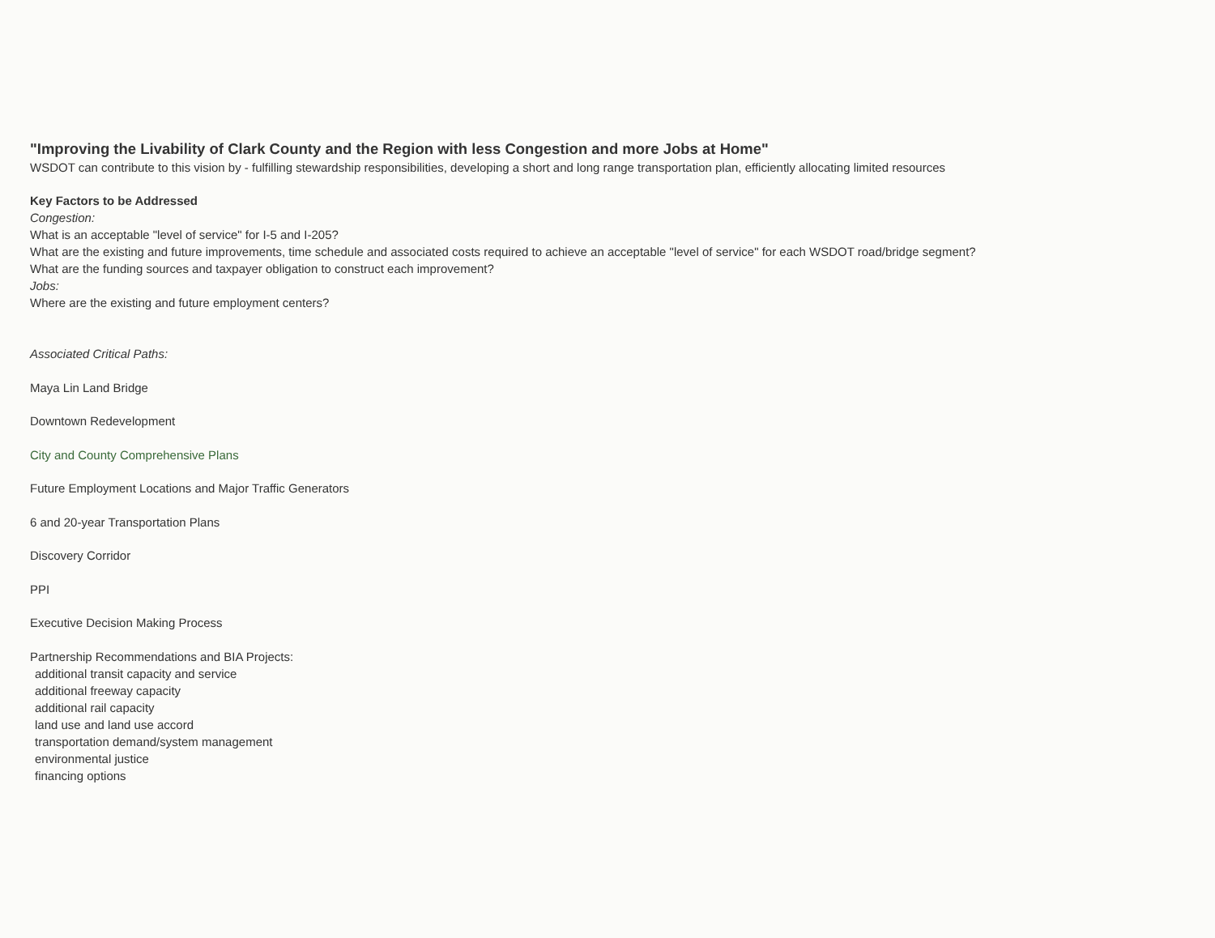"Improving the Livability of Clark County and the Region with less Congestion and more Jobs at Home"
WSDOT can contribute to this vision by - fulfilling stewardship responsibilities, developing a short and long range transportation plan, efficiently allocating limited resources
Key Factors to be Addressed
Congestion:
What is an acceptable "level of service" for I-5 and I-205?
What are the existing and future improvements, time schedule and associated costs required to achieve an acceptable "level of service" for each WSDOT road/bridge segment?
What are the funding sources and taxpayer obligation to construct each improvement?
Jobs:
Where are the existing and future employment centers?
Associated Critical Paths:
Maya Lin Land Bridge
Downtown Redevelopment
City and County Comprehensive Plans
Future Employment Locations and Major Traffic Generators
6 and 20-year Transportation Plans
Discovery Corridor
PPI
Executive Decision Making Process
Partnership Recommendations and BIA Projects:
additional transit capacity and service
additional freeway capacity
additional rail capacity
land use and land use accord
transportation demand/system management
environmental justice
financing options